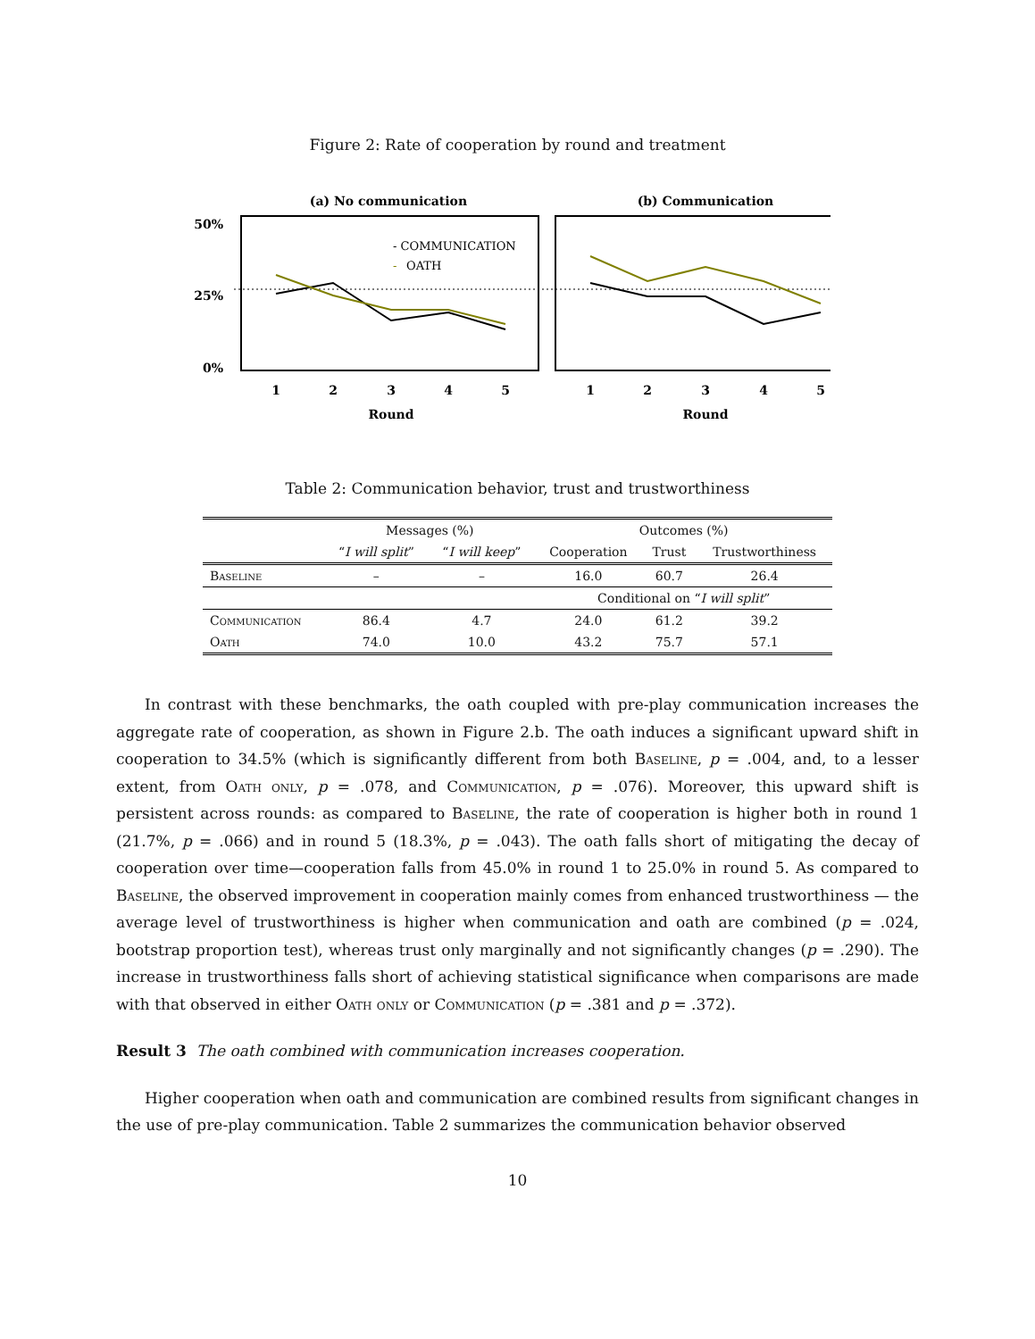Figure 2: Rate of cooperation by round and treatment
(a) No communication
(b) Communication
50%
25%
0%
- COMMUNICATION
-
OATH
1
2
3
4
5
1
2
3
4
5
Round
Round
Table 2: Communication behavior, trust and trustworthiness
| | Messages (%) | | Outcomes (%) | | |
| --- | --- | --- | --- | --- | --- |
| | “ I will split ” | “ I will keep ” | Cooperation | Trust | Trustworthiness |
| Baseline | – | – | 16.0 | 60.7 | 26.4 |
| | | | Conditional on “ I will split ” | | |
| Communication | 86.4 | 4.7 | 24.0 | 61.2 | 39.2 |
| Oath | 74.0 | 10.0 | 43.2 | 75.7 | 57.1 |
In contrast with these benchmarks, the oath coupled with pre-play communication increases the aggregate rate of cooperation, as shown in Figure 2.b. The oath induces a significant upward shift in cooperation to 34.5% (which is significantly different from both Baseline, p = .004, and, to a lesser extent, from Oath only, p = .078, and Communication, p = .076). Moreover, this upward shift is persistent across rounds: as compared to Baseline, the rate of cooperation is higher both in round 1 (21.7%, p = .066) and in round 5 (18.3%, p = .043). The oath falls short of mitigating the decay of cooperation over time—cooperation falls from 45.0% in round 1 to 25.0% in round 5. As compared to Baseline, the observed improvement in cooperation mainly comes from enhanced trustworthiness — the average level of trustworthiness is higher when communication and oath are combined (p = .024, bootstrap proportion test), whereas trust only marginally and not significantly changes (p = .290). The increase in trustworthiness falls short of achieving statistical significance when comparisons are made with that observed in either Oath only or Communication (p = .381 and p = .372).
Result 3 The oath combined with communication increases cooperation.
Higher cooperation when oath and communication are combined results from significant changes in the use of pre-play communication. Table 2 summarizes the communication behavior observed
10